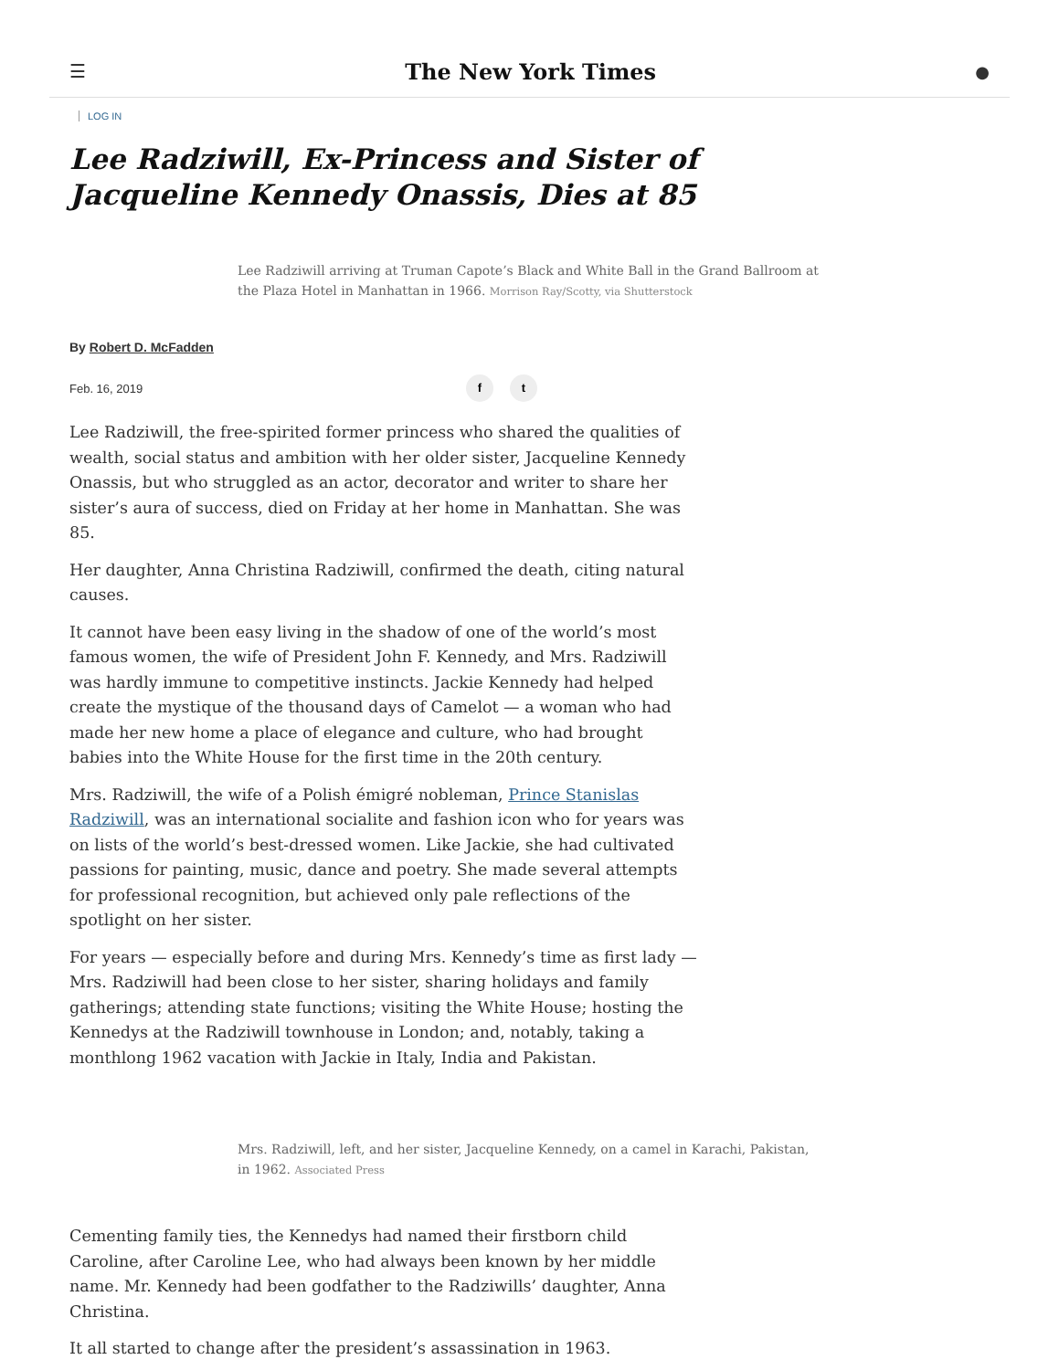☰ The New York Times ●
LOG IN
Lee Radziwill, Ex-Princess and Sister of Jacqueline Kennedy Onassis, Dies at 85
Lee Radziwill arriving at Truman Capote’s Black and White Ball in the Grand Ballroom at the Plaza Hotel in Manhattan in 1966. Morrison Ray/Scotty, via Shutterstock
By Robert D. McFadden
Feb. 16, 2019 f t
Lee Radziwill, the free-spirited former princess who shared the qualities of wealth, social status and ambition with her older sister, Jacqueline Kennedy Onassis, but who struggled as an actor, decorator and writer to share her sister’s aura of success, died on Friday at her home in Manhattan. She was 85.
Her daughter, Anna Christina Radziwill, confirmed the death, citing natural causes.
It cannot have been easy living in the shadow of one of the world’s most famous women, the wife of President John F. Kennedy, and Mrs. Radziwill was hardly immune to competitive instincts. Jackie Kennedy had helped create the mystique of the thousand days of Camelot — a woman who had made her new home a place of elegance and culture, who had brought babies into the White House for the first time in the 20th century.
Mrs. Radziwill, the wife of a Polish émigré nobleman, Prince Stanislas Radziwill, was an international socialite and fashion icon who for years was on lists of the world’s best-dressed women. Like Jackie, she had cultivated passions for painting, music, dance and poetry. She made several attempts for professional recognition, but achieved only pale reflections of the spotlight on her sister.
For years — especially before and during Mrs. Kennedy’s time as first lady — Mrs. Radziwill had been close to her sister, sharing holidays and family gatherings; attending state functions; visiting the White House; hosting the Kennedys at the Radziwill townhouse in London; and, notably, taking a monthlong 1962 vacation with Jackie in Italy, India and Pakistan.
Mrs. Radziwill, left, and her sister, Jacqueline Kennedy, on a camel in Karachi, Pakistan, in 1962. Associated Press
Cementing family ties, the Kennedys had named their firstborn child Caroline, after Caroline Lee, who had always been known by her middle name. Mr. Kennedy had been godfather to the Radziwills’ daughter, Anna Christina.
It all started to change after the president’s assassination in 1963.